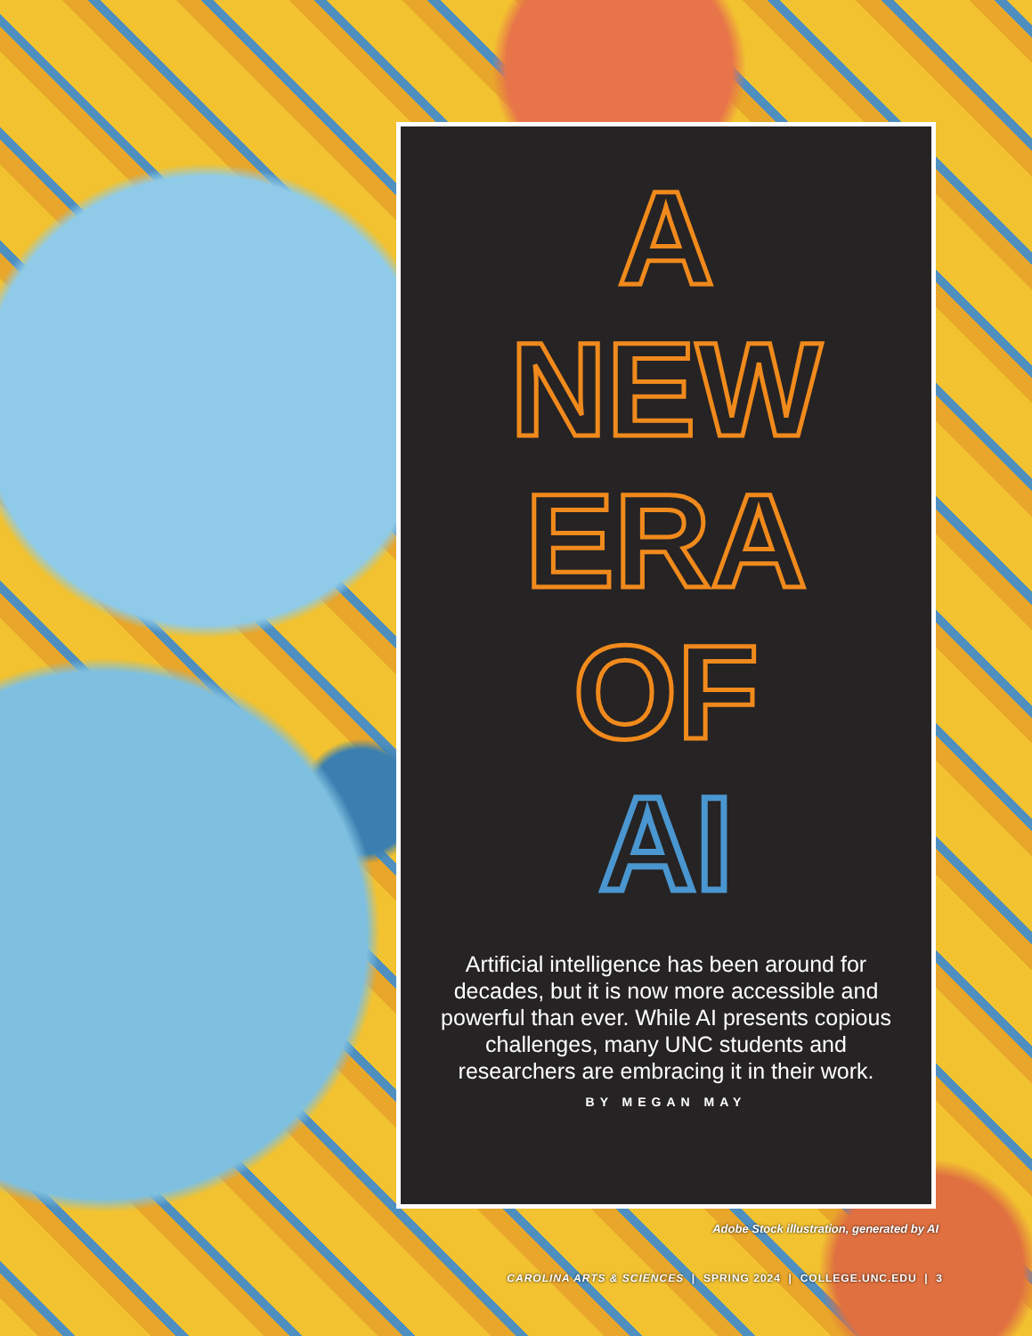A
NEW
ERA
OF
AI
Artificial intelligence has been around for decades, but it is now more accessible and powerful than ever. While AI presents copious challenges, many UNC students and researchers are embracing it in their work.
BY MEGAN MAY
Adobe Stock illustration, generated by AI
CAROLINA ARTS & SCIENCES | SPRING 2024 | COLLEGE.UNC.EDU | 3